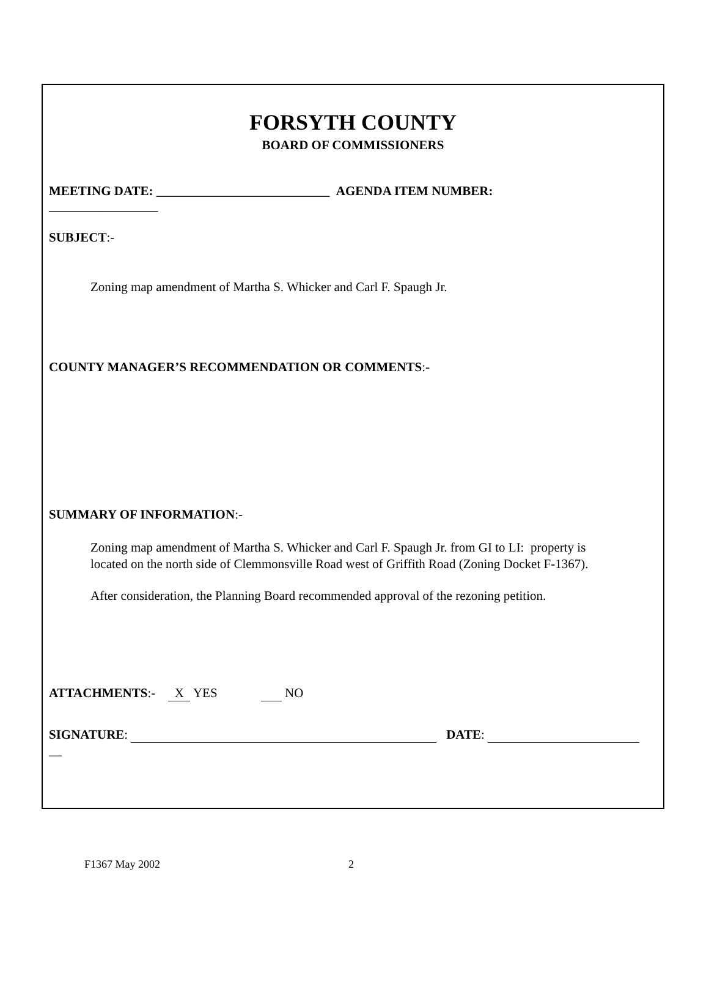FORSYTH COUNTY
BOARD OF COMMISSIONERS
MEETING DATE: ___________________________ AGENDA ITEM NUMBER:
_________________
SUBJECT:-
Zoning map amendment of Martha S. Whicker and Carl F. Spaugh Jr.
COUNTY MANAGER’S RECOMMENDATION OR COMMENTS:-
SUMMARY OF INFORMATION:-
Zoning map amendment of Martha S. Whicker and Carl F. Spaugh Jr. from GI to LI: property is located on the north side of Clemmonsville Road west of Griffith Road (Zoning Docket F-1367).
After consideration, the Planning Board recommended approval of the rezoning petition.
ATTACHMENTS:- X YES NO
SIGNATURE: DATE:
__
F1367 May 2002 2